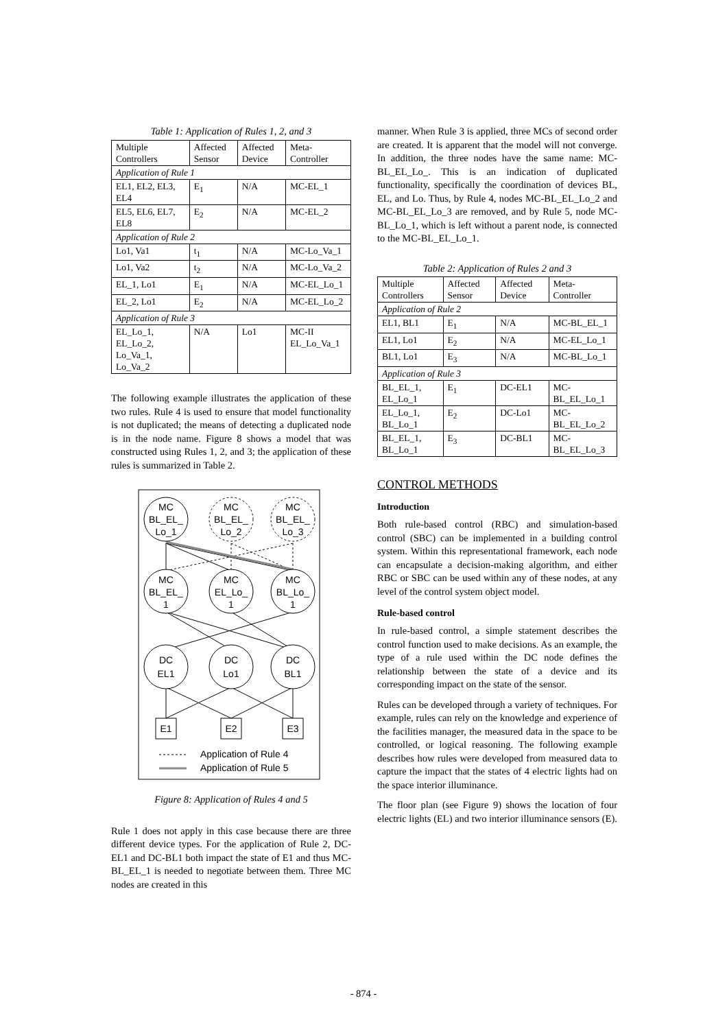Table 1: Application of Rules 1, 2, and 3
| Multiple Controllers | Affected Sensor | Affected Device | Meta-Controller |
| Application of Rule 1 | | | |
| EL1, EL2, EL3, EL4 | E<sub>1</sub> | N/A | MC-EL_1 |
| EL5, EL6, EL7, EL8 | E<sub>2</sub> | N/A | MC-EL_2 |
| Application of Rule 2 | | | |
| Lo1, Va1 | t<sub>1</sub> | N/A | MC-Lo_Va_1 |
| Lo1, Va2 | t<sub>2</sub> | N/A | MC-Lo_Va_2 |
| EL_1, Lo1 | E<sub>1</sub> | N/A | MC-EL_Lo_1 |
| EL_2, Lo1 | E<sub>2</sub> | N/A | MC-EL_Lo_2 |
| Application of Rule 3 | | | |
| EL_Lo_1, EL_Lo_2, Lo_Va_1, Lo_Va_2 | N/A | Lo1 | MC-II EL_Lo_Va_1 |
The following example illustrates the application of these two rules. Rule 4 is used to ensure that model functionality is not duplicated; the means of detecting a duplicated node is in the node name. Figure 8 shows a model that was constructed using Rules 1, 2, and 3; the application of these rules is summarized in Table 2.
MC
BL_EL_
Lo_1
MC
BL_EL_
Lo_2
MC
BL_EL_
Lo_3
MC
BL_EL_
1
MC
EL_Lo_
1
MC
BL_Lo_
1
DC
EL1
DC
Lo1
DC
BL1
E1
E2
E3
Application of Rule 4
Application of Rule 5
Figure 8: Application of Rules 4 and 5
Rule 1 does not apply in this case because there are three different device types. For the application of Rule 2, DC-EL1 and DC-BL1 both impact the state of E1 and thus MC-BL_EL_1 is needed to negotiate between them. Three MC nodes are created in this
manner. When Rule 3 is applied, three MCs of second order are created. It is apparent that the model will not converge. In addition, the three nodes have the same name: MC-BL_EL_Lo_. This is an indication of duplicated functionality, specifically the coordination of devices BL, EL, and Lo. Thus, by Rule 4, nodes MC-BL_EL_Lo_2 and MC-BL_EL_Lo_3 are removed, and by Rule 5, node MC-BL_Lo_1, which is left without a parent node, is connected to the MC-BL_EL_Lo_1.
Table 2: Application of Rules 2 and 3
| Multiple Controllers | Affected Sensor | Affected Device | Meta-Controller |
| Application of Rule 2 | | | |
| EL1, BL1 | E<sub>1</sub> | N/A | MC-BL_EL_1 |
| EL1, Lo1 | E<sub>2</sub> | N/A | MC-EL_Lo_1 |
| BL1, Lo1 | E<sub>3</sub> | N/A | MC-BL_Lo_1 |
| Application of Rule 3 | | | |
| BL_EL_1, EL_Lo_1 | E<sub>1</sub> | DC-EL1 | MC-BL_EL_Lo_1 |
| EL_Lo_1, BL_Lo_1 | E<sub>2</sub> | DC-Lo1 | MC-BL_EL_Lo_2 |
| BL_EL_1, BL_Lo_1 | E<sub>3</sub> | DC-BL1 | MC-BL_EL_Lo_3 |
CONTROL METHODS
Introduction
Both rule-based control (RBC) and simulation-based control (SBC) can be implemented in a building control system. Within this representational framework, each node can encapsulate a decision-making algorithm, and either RBC or SBC can be used within any of these nodes, at any level of the control system object model.
Rule-based control
In rule-based control, a simple statement describes the control function used to make decisions. As an example, the type of a rule used within the DC node defines the relationship between the state of a device and its corresponding impact on the state of the sensor.
Rules can be developed through a variety of techniques. For example, rules can rely on the knowledge and experience of the facilities manager, the measured data in the space to be controlled, or logical reasoning. The following example describes how rules were developed from measured data to capture the impact that the states of 4 electric lights had on the space interior illuminance.
The floor plan (see Figure 9) shows the location of four electric lights (EL) and two interior illuminance sensors (E).
- 874 -